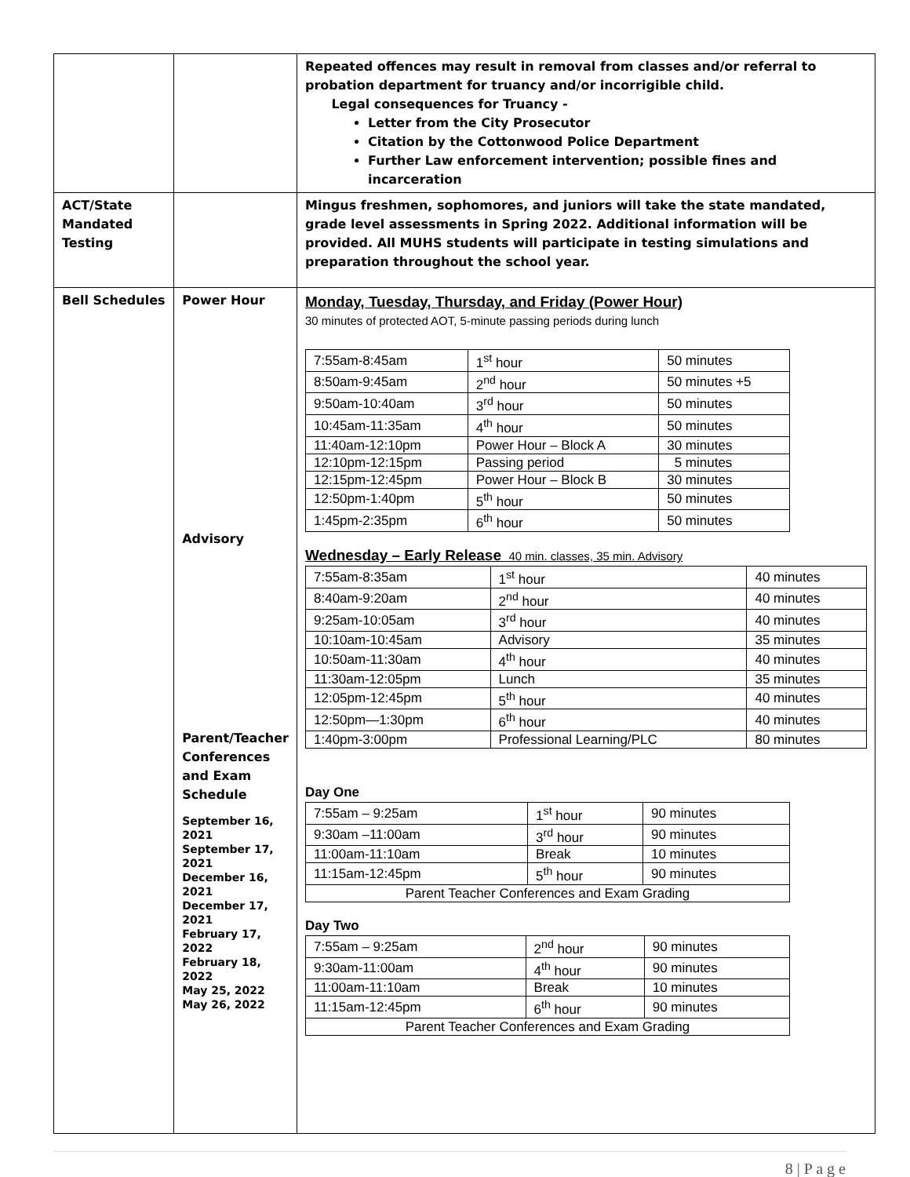| | | Repeated offences may result in removal from classes and/or referral to probation department for truancy and/or incorrigible child. Legal consequences for Truancy - Letter from the City Prosecutor Citation by the Cottonwood Police Department Further Law enforcement intervention; possible fines and incarceration |
| ACT/State Mandated Testing | | Mingus freshmen, sophomores, and juniors will take the state mandated, grade level assessments in Spring 2022. Additional information will be provided. All MUHS students will participate in testing simulations and preparation throughout the school year. |
| Bell Schedules | Power Hour Advisory Parent/Teacher Conferences and Exam Schedule September 16, 2021 September 17, 2021 December 16, 2021 December 17, 2021 February 17, 2022 February 18, 2022 May 25, 2022 May 26, 2022 | Monday, Tuesday, Thursday, and Friday (Power Hour) 30 minutes of protected AOT, 5-minute passing periods during lunch / 7:55am-8:45am / 1<sup>st</sup> hour / 50 minutes / / 8:50am-9:45am / 2<sup>nd</sup> hour / 50 minutes +5 / / 9:50am-10:40am / 3<sup>rd</sup> hour / 50 minutes / / 10:45am-11:35am / 4<sup>th</sup> hour / 50 minutes / / 11:40am-12:10pm / Power Hour – Block A / 30 minutes / / 12:10pm-12:15pm / Passing period / 5 minutes / / 12:15pm-12:45pm / Power Hour – Block B / 30 minutes / / 12:50pm-1:40pm / 5<sup>th</sup> hour / 50 minutes / / 1:45pm-2:35pm / 6<sup>th</sup> hour / 50 minutes / Wednesday – Early Release 40 min. classes, 35 min. Advisory / 7:55am-8:35am / 1<sup>st</sup> hour / 40 minutes / / 8:40am-9:20am / 2<sup>nd</sup> hour / 40 minutes / / 9:25am-10:05am / 3<sup>rd</sup> hour / 40 minutes / / 10:10am-10:45am / Advisory / 35 minutes / / 10:50am-11:30am / 4<sup>th</sup> hour / 40 minutes / / 11:30am-12:05pm / Lunch / 35 minutes / / 12:05pm-12:45pm / 5<sup>th</sup> hour / 40 minutes / / 12:50pm—1:30pm / 6<sup>th</sup> hour / 40 minutes / / 1:40pm-3:00pm / Professional Learning/PLC / 80 minutes / Day One / 7:55am – 9:25am / 1<sup>st</sup> hour / 90 minutes / / 9:30am –11:00am / 3<sup>rd</sup> hour / 90 minutes / / 11:00am-11:10am / Break / 10 minutes / / 11:15am-12:45pm / 5<sup>th</sup> hour / 90 minutes / / Parent Teacher Conferences and Exam Grading / / / Day Two / 7:55am – 9:25am / 2<sup>nd</sup> hour / 90 minutes / / 9:30am-11:00am / 4<sup>th</sup> hour / 90 minutes / / 11:00am-11:10am / Break / 10 minutes / / 11:15am-12:45pm / 6<sup>th</sup> hour / 90 minutes / / Parent Teacher Conferences and Exam Grading / / / |
8 | P a g e